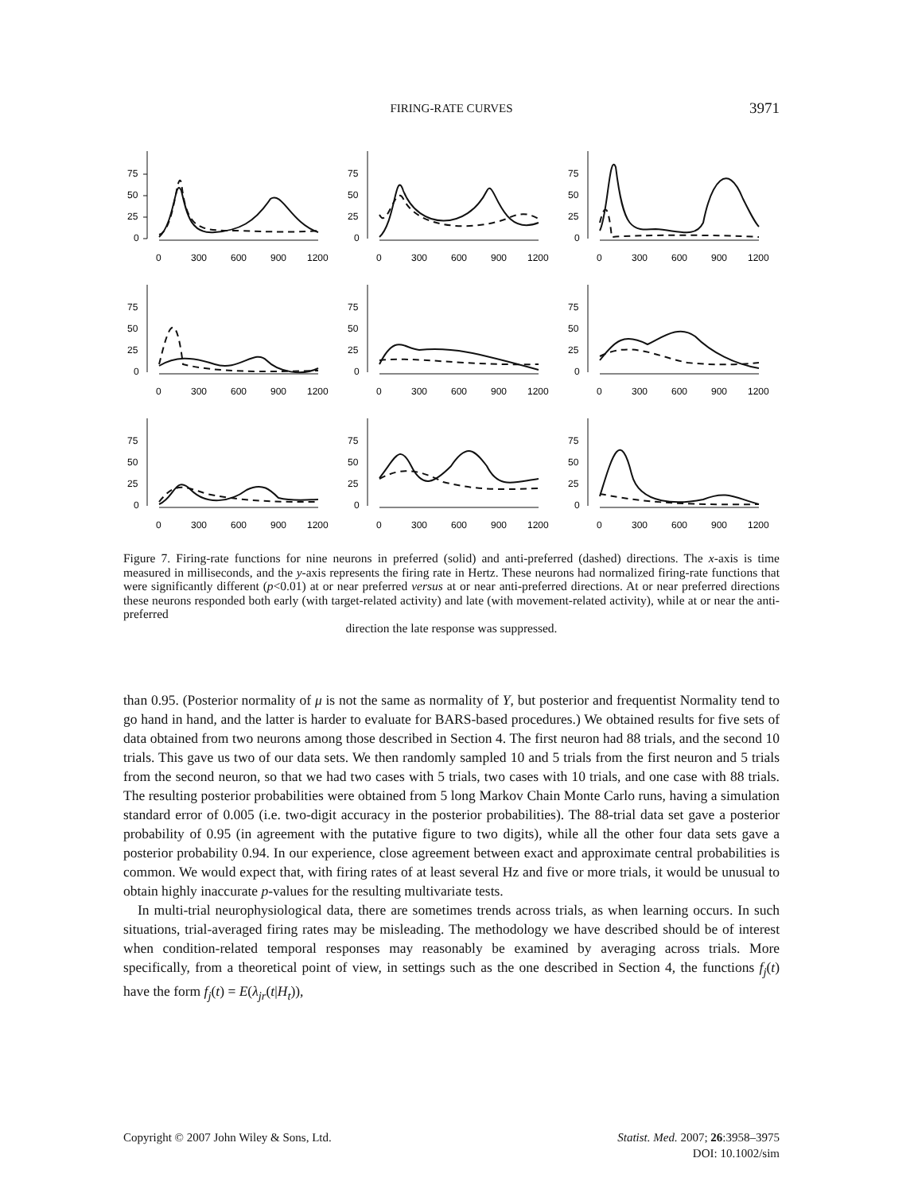FIRING-RATE CURVES
3971
75
50
25
0
0
300
600
900
1200
75
50
25
0
0
300
600
900
1200
75
50
25
0
0
300
600
900
1200
75
50
25
0
0
300
600
900
1200
75
50
25
0
0
300
600
900
1200
75
50
25
0
0
300
600
900
1200
75
50
25
0
0
300
600
900
1200
75
50
25
0
0
300
600
900
1200
75
50
25
0
0
300
600
900
1200
Figure 7. Firing-rate functions for nine neurons in preferred (solid) and anti-preferred (dashed) directions. The x-axis is time measured in milliseconds, and the y-axis represents the firing rate in Hertz. These neurons had normalized firing-rate functions that were significantly different (p<0.01) at or near preferred versus at or near anti-preferred directions. At or near preferred directions these neurons responded both early (with target-related activity) and late (with movement-related activity), while at or near the anti-preferred
direction the late response was suppressed.
than 0.95. (Posterior normality of μ is not the same as normality of Y, but posterior and frequentist Normality tend to go hand in hand, and the latter is harder to evaluate for BARS-based procedures.) We obtained results for five sets of data obtained from two neurons among those described in Section 4. The first neuron had 88 trials, and the second 10 trials. This gave us two of our data sets. We then randomly sampled 10 and 5 trials from the first neuron and 5 trials from the second neuron, so that we had two cases with 5 trials, two cases with 10 trials, and one case with 88 trials. The resulting posterior probabilities were obtained from 5 long Markov Chain Monte Carlo runs, having a simulation standard error of 0.005 (i.e. two-digit accuracy in the posterior probabilities). The 88-trial data set gave a posterior probability of 0.95 (in agreement with the putative figure to two digits), while all the other four data sets gave a posterior probability 0.94. In our experience, close agreement between exact and approximate central probabilities is common. We would expect that, with firing rates of at least several Hz and five or more trials, it would be unusual to obtain highly inaccurate p-values for the resulting multivariate tests.
In multi-trial neurophysiological data, there are sometimes trends across trials, as when learning occurs. In such situations, trial-averaged firing rates may be misleading. The methodology we have described should be of interest when condition-related temporal responses may reasonably be examined by averaging across trials. More specifically, from a theoretical point of view, in settings such as the one described in Section 4, the functions f<sub>j</sub>(t) have the form f<sub>j</sub>(t) = E(λ<sub>jr</sub>(t|H<sub>t</sub>)),
Copyright © 2007 John Wiley & Sons, Ltd.
Statist. Med. 2007; 26:3958–3975
DOI: 10.1002/sim